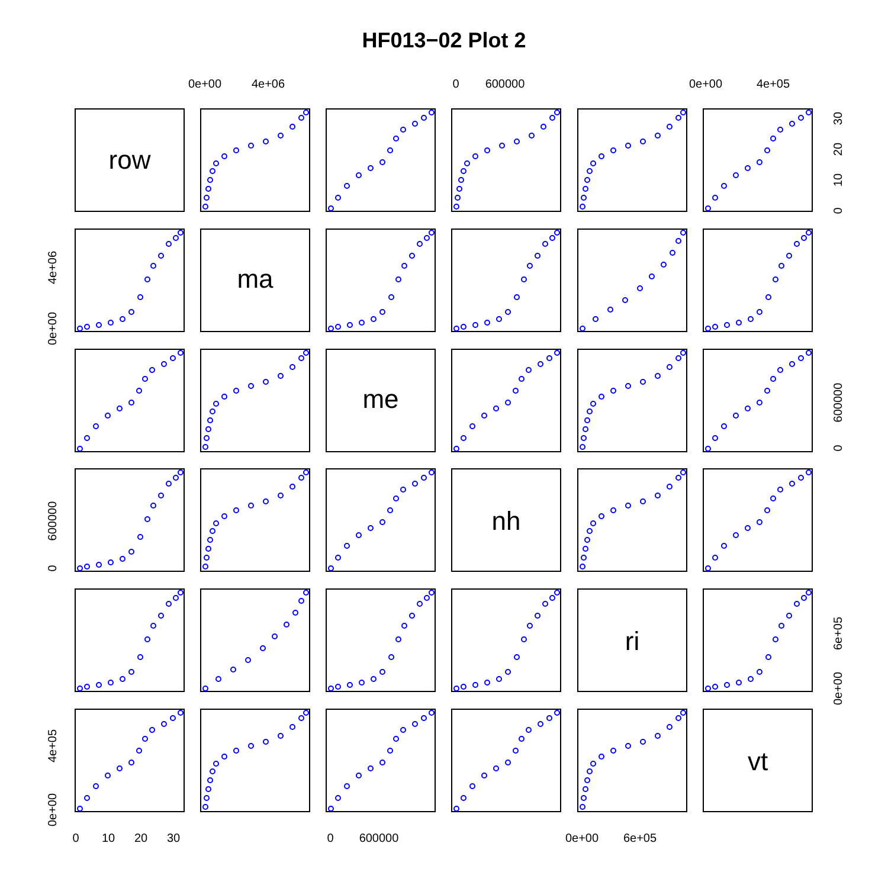HF013−02 Plot 2
0e+00
4e+06
0
600000
0e+00
4e+05
row
ma
me
nh
ri
vt
0
10
20
30
0e+00
4e+06
0
600000
0
600000
0e+00
6e+05
0e+00
4e+05
0
10
20
30
0
600000
0e+00
6e+05